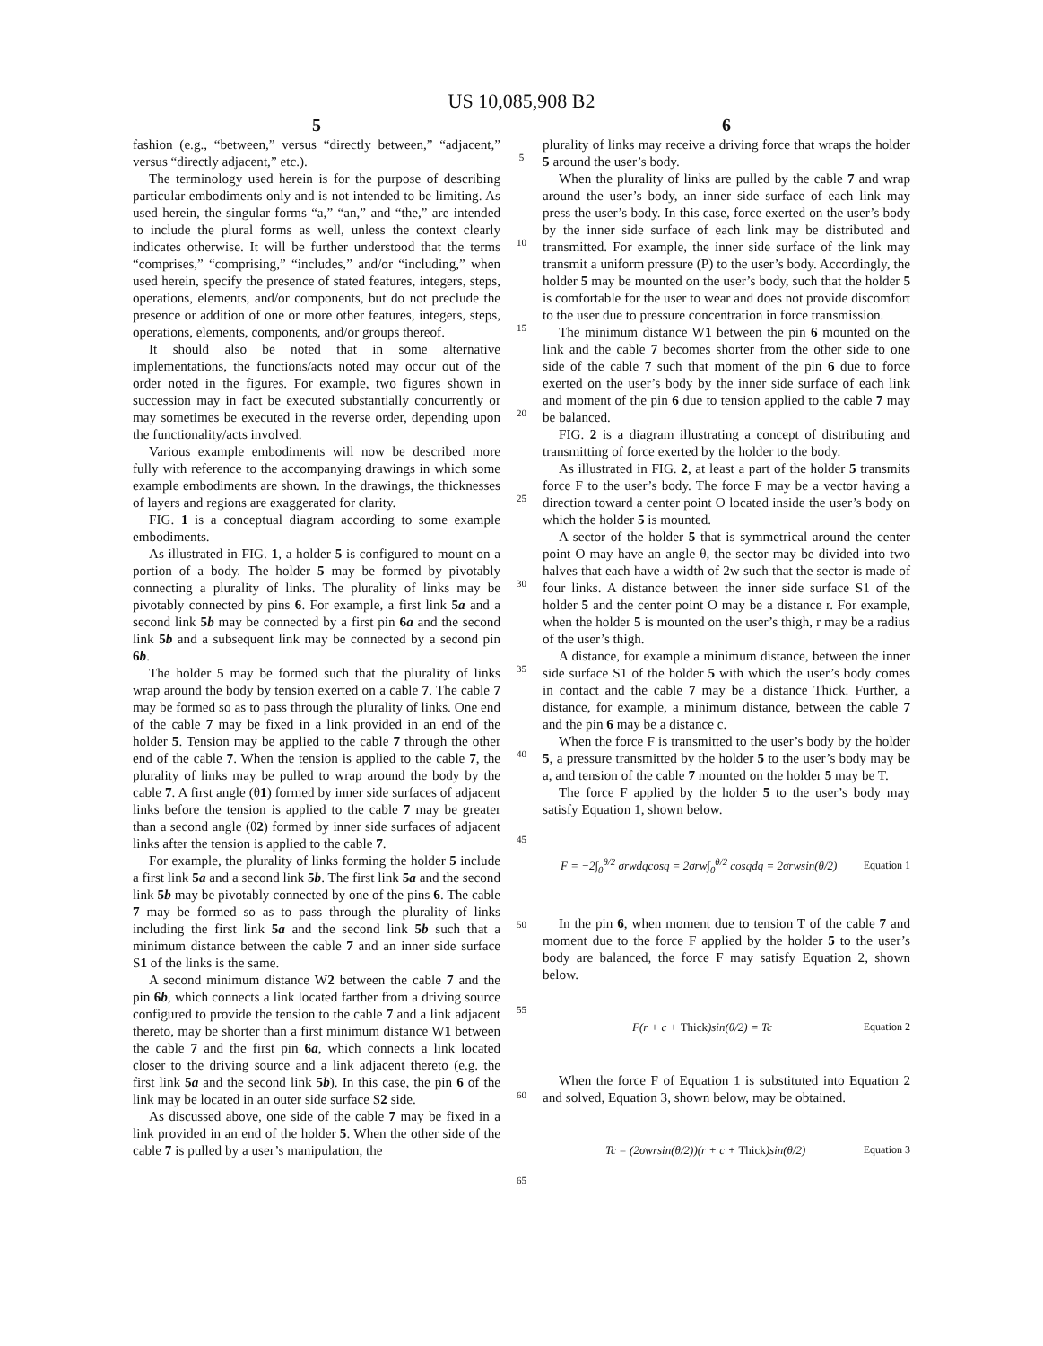US 10,085,908 B2
5
fashion (e.g., “between,” versus “directly between,” “adjacent,” versus “directly adjacent,” etc.).
The terminology used herein is for the purpose of describing particular embodiments only and is not intended to be limiting. As used herein, the singular forms “a,” “an,” and “the,” are intended to include the plural forms as well, unless the context clearly indicates otherwise. It will be further understood that the terms “comprises,” “comprising,” “includes,” and/or “including,” when used herein, specify the presence of stated features, integers, steps, operations, elements, and/or components, but do not preclude the presence or addition of one or more other features, integers, steps, operations, elements, components, and/or groups thereof.
It should also be noted that in some alternative implementations, the functions/acts noted may occur out of the order noted in the figures. For example, two figures shown in succession may in fact be executed substantially concurrently or may sometimes be executed in the reverse order, depending upon the functionality/acts involved.
Various example embodiments will now be described more fully with reference to the accompanying drawings in which some example embodiments are shown. In the drawings, the thicknesses of layers and regions are exaggerated for clarity.
FIG. 1 is a conceptual diagram according to some example embodiments.
As illustrated in FIG. 1, a holder 5 is configured to mount on a portion of a body. The holder 5 may be formed by pivotably connecting a plurality of links. The plurality of links may be pivotably connected by pins 6. For example, a first link 5a and a second link 5b may be connected by a first pin 6a and the second link 5b and a subsequent link may be connected by a second pin 6b.
The holder 5 may be formed such that the plurality of links wrap around the body by tension exerted on a cable 7. The cable 7 may be formed so as to pass through the plurality of links. One end of the cable 7 may be fixed in a link provided in an end of the holder 5. Tension may be applied to the cable 7 through the other end of the cable 7. When the tension is applied to the cable 7, the plurality of links may be pulled to wrap around the body by the cable 7. A first angle (θ1) formed by inner side surfaces of adjacent links before the tension is applied to the cable 7 may be greater than a second angle (θ2) formed by inner side surfaces of adjacent links after the tension is applied to the cable 7.
For example, the plurality of links forming the holder 5 include a first link 5a and a second link 5b. The first link 5a and the second link 5b may be pivotably connected by one of the pins 6. The cable 7 may be formed so as to pass through the plurality of links including the first link 5a and the second link 5b such that a minimum distance between the cable 7 and an inner side surface S1 of the links is the same.
A second minimum distance W2 between the cable 7 and the pin 6b, which connects a link located farther from a driving source configured to provide the tension to the cable 7 and a link adjacent thereto, may be shorter than a first minimum distance W1 between the cable 7 and the first pin 6a, which connects a link located closer to the driving source and a link adjacent thereto (e.g. the first link 5a and the second link 5b). In this case, the pin 6 of the link may be located in an outer side surface S2 side.
As discussed above, one side of the cable 7 may be fixed in a link provided in an end of the holder 5. When the other side of the cable 7 is pulled by a user’s manipulation, the
5
10
15
20
25
30
35
40
45
50
55
60
65
6
plurality of links may receive a driving force that wraps the holder 5 around the user’s body.
When the plurality of links are pulled by the cable 7 and wrap around the user’s body, an inner side surface of each link may press the user’s body. In this case, force exerted on the user’s body by the inner side surface of each link may be distributed and transmitted. For example, the inner side surface of the link may transmit a uniform pressure (P) to the user’s body. Accordingly, the holder 5 may be mounted on the user’s body, such that the holder 5 is comfortable for the user to wear and does not provide discomfort to the user due to pressure concentration in force transmission.
The minimum distance W1 between the pin 6 mounted on the link and the cable 7 becomes shorter from the other side to one side of the cable 7 such that moment of the pin 6 due to force exerted on the user’s body by the inner side surface of each link and moment of the pin 6 due to tension applied to the cable 7 may be balanced.
FIG. 2 is a diagram illustrating a concept of distributing and transmitting of force exerted by the holder to the body.
As illustrated in FIG. 2, at least a part of the holder 5 transmits force F to the user’s body. The force F may be a vector having a direction toward a center point O located inside the user’s body on which the holder 5 is mounted.
A sector of the holder 5 that is symmetrical around the center point O may have an angle θ, the sector may be divided into two halves that each have a width of 2w such that the sector is made of four links. A distance between the inner side surface S1 of the holder 5 and the center point O may be a distance r. For example, when the holder 5 is mounted on the user’s thigh, r may be a radius of the user’s thigh.
A distance, for example a minimum distance, between the inner side surface S1 of the holder 5 with which the user’s body comes in contact and the cable 7 may be a distance Thick. Further, a distance, for example, a minimum distance, between the cable 7 and the pin 6 may be a distance c.
When the force F is transmitted to the user’s body by the holder 5, a pressure transmitted by the holder 5 to the user’s body may be a, and tension of the cable 7 mounted on the holder 5 may be T.
The force F applied by the holder 5 to the user’s body may satisfy Equation 1, shown below.
F = −2∫<sub>0</sub><sup>θ/2</sup> σrwdqcosq = 2σrw∫<sub>0</sub><sup>θ/2</sup> cosqdq = 2σrwsin(θ/2)
Equation 1
In the pin 6, when moment due to tension T of the cable 7 and moment due to the force F applied by the holder 5 to the user’s body are balanced, the force F may satisfy Equation 2, shown below.
F(r + c + Thick)sin(θ/2) = Tc Equation 2
When the force F of Equation 1 is substituted into Equation 2 and solved, Equation 3, shown below, may be obtained.
Tc = (2σwrsin(θ/2))(r + c + Thick)sin(θ/2)
Equation 3